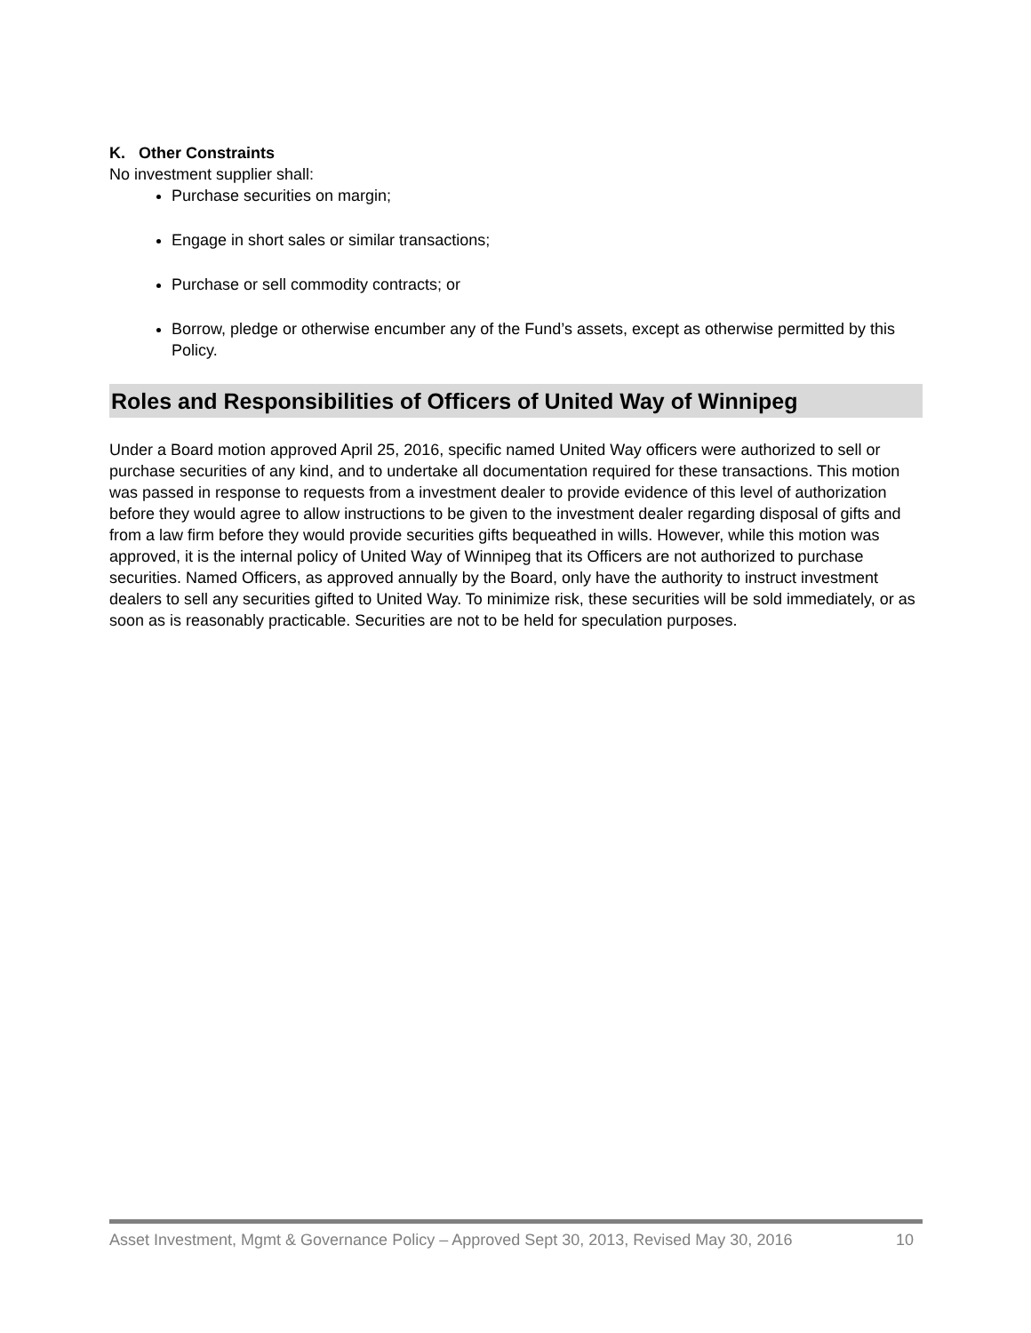K. Other Constraints
No investment supplier shall:
Purchase securities on margin;
Engage in short sales or similar transactions;
Purchase or sell commodity contracts; or
Borrow, pledge or otherwise encumber any of the Fund’s assets, except as otherwise permitted by this Policy.
Roles and Responsibilities of Officers of United Way of Winnipeg
Under a Board motion approved April 25, 2016, specific named United Way officers were authorized to sell or purchase securities of any kind, and to undertake all documentation required for these transactions. This motion was passed in response to requests from a investment dealer to provide evidence of this level of authorization before they would agree to allow instructions to be given to the investment dealer regarding disposal of gifts and from a law firm before they would provide securities gifts bequeathed in wills. However, while this motion was approved, it is the internal policy of United Way of Winnipeg that its Officers are not authorized to purchase securities. Named Officers, as approved annually by the Board, only have the authority to instruct investment dealers to sell any securities gifted to United Way. To minimize risk, these securities will be sold immediately, or as soon as is reasonably practicable. Securities are not to be held for speculation purposes.
Asset Investment, Mgmt & Governance Policy – Approved Sept 30, 2013, Revised May 30, 2016 10